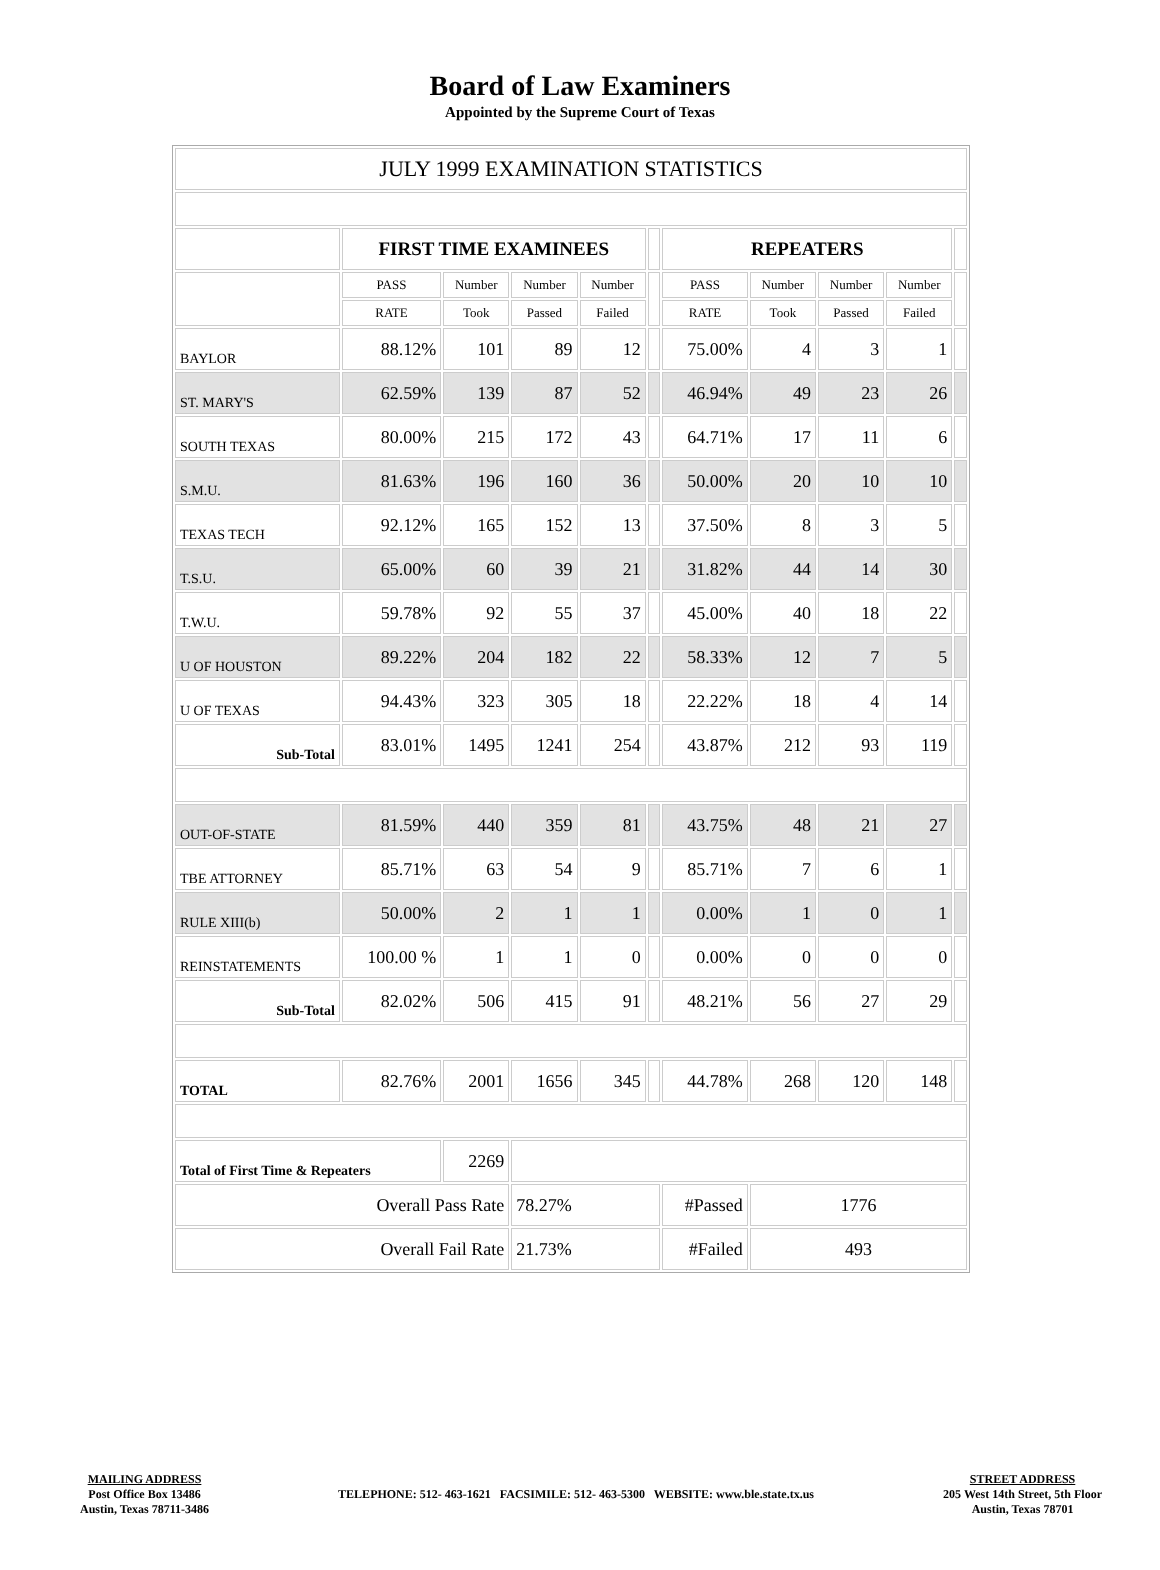Board of Law Examiners
Appointed by the Supreme Court of Texas
| JULY 1999 EXAMINATION STATISTICS | | | | | | | | | | |
| | FIRST TIME EXAMINEES | | | | | REPEATERS | | | | |
| | PASS | Number | Number | Number | | PASS | Number | Number | Number | |
| | RATE | Took | Passed | Failed | | RATE | Took | Passed | Failed | |
| BAYLOR | 88.12% | 101 | 89 | 12 | | 75.00% | 4 | 3 | 1 | |
| ST. MARY'S | 62.59% | 139 | 87 | 52 | | 46.94% | 49 | 23 | 26 | |
| SOUTH TEXAS | 80.00% | 215 | 172 | 43 | | 64.71% | 17 | 11 | 6 | |
| S.M.U. | 81.63% | 196 | 160 | 36 | | 50.00% | 20 | 10 | 10 | |
| TEXAS TECH | 92.12% | 165 | 152 | 13 | | 37.50% | 8 | 3 | 5 | |
| T.S.U. | 65.00% | 60 | 39 | 21 | | 31.82% | 44 | 14 | 30 | |
| T.W.U. | 59.78% | 92 | 55 | 37 | | 45.00% | 40 | 18 | 22 | |
| U OF HOUSTON | 89.22% | 204 | 182 | 22 | | 58.33% | 12 | 7 | 5 | |
| U OF TEXAS | 94.43% | 323 | 305 | 18 | | 22.22% | 18 | 4 | 14 | |
| Sub-Total | 83.01% | 1495 | 1241 | 254 | | 43.87% | 212 | 93 | 119 | |
| OUT-OF-STATE | 81.59% | 440 | 359 | 81 | | 43.75% | 48 | 21 | 27 | |
| TBE ATTORNEY | 85.71% | 63 | 54 | 9 | | 85.71% | 7 | 6 | 1 | |
| RULE XIII(b) | 50.00% | 2 | 1 | 1 | | 0.00% | 1 | 0 | 1 | |
| REINSTATEMENTS | 100.00 % | 1 | 1 | 0 | | 0.00% | 0 | 0 | 0 | |
| Sub-Total | 82.02% | 506 | 415 | 91 | | 48.21% | 56 | 27 | 29 | |
| TOTAL | 82.76% | 2001 | 1656 | 345 | | 44.78% | 268 | 120 | 148 | |
| Total of First Time & Repeaters | | 2269 | | | | | | | | |
| Overall Pass Rate | | | 78.27% | | | #Passed | 1776 | | | |
| Overall Fail Rate | | | 21.73% | | | #Failed | 493 | | | |
MAILING ADDRESS
Post Office Box 13486
Austin, Texas 78711-3486
TELEPHONE: 512- 463-1621 FACSIMILE: 512- 463-5300 WEBSITE: www.ble.state.tx.us
STREET ADDRESS
205 West 14th Street, 5th Floor
Austin, Texas 78701